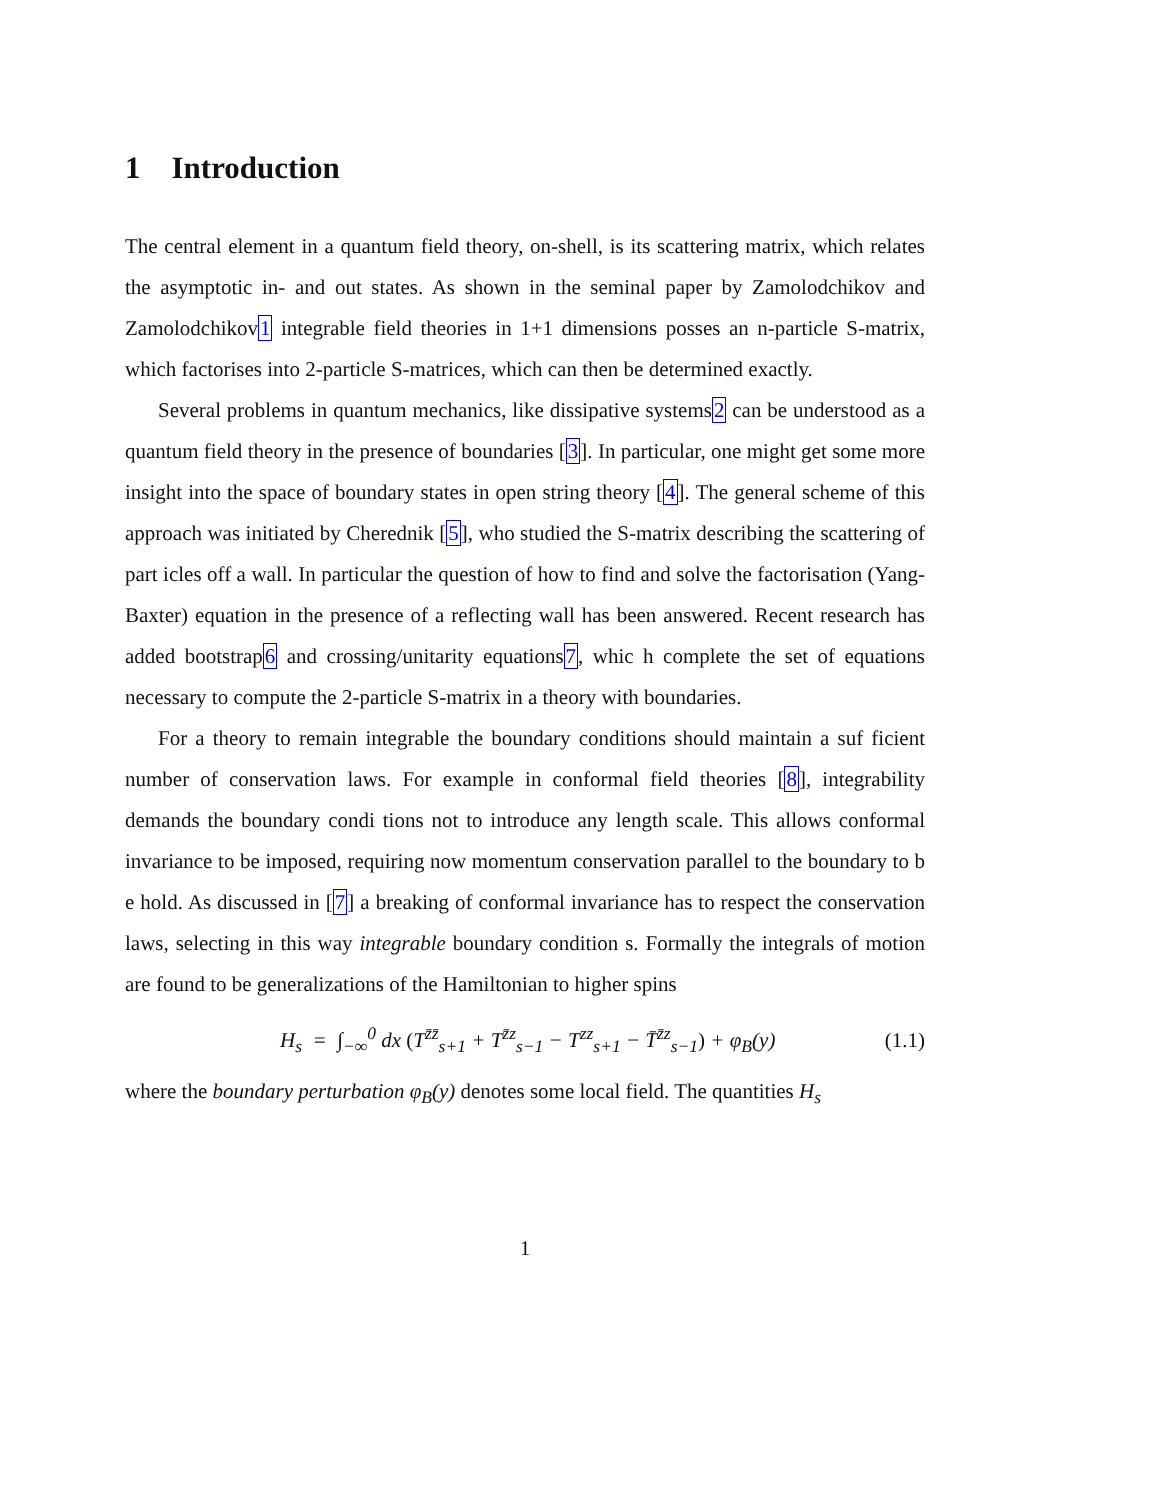1 Introduction
The central element in a quantum field theory, on-shell, is its scattering matrix, which relates the asymptotic in- and out states. As shown in the seminal paper by Zamolodchikov and Zamolodchikov1 integrable field theories in 1+1 dimensions posses an n-particle S-matrix, which factorises into 2-particle S-matrices, which can then be determined exactly.
Several problems in quantum mechanics, like dissipative systems2 can be understood as a quantum field theory in the presence of boundaries [3]. In particular, one might get some more insight into the space of boundary states in open string theory [4]. The general scheme of this approach was initiated by Cherednik [5], who studied the S-matrix describing the scattering of part icles off a wall. In particular the question of how to find and solve the factorisation (Yang-Baxter) equation in the presence of a reflecting wall has been answered. Recent research has added bootstrap6 and crossing/unitarity equations7, whic h complete the set of equations necessary to compute the 2-particle S-matrix in a theory with boundaries.
For a theory to remain integrable the boundary conditions should maintain a suf ficient number of conservation laws. For example in conformal field theories [8], integrability demands the boundary condi tions not to introduce any length scale. This allows conformal invariance to be imposed, requiring now momentum conservation parallel to the boundary to b e hold. As discussed in [7] a breaking of conformal invariance has to respect the conservation laws, selecting in this way integrable boundary condition s. Formally the integrals of motion are found to be generalizations of the Hamiltonian to higher spins
H<sub>s</sub> = ∫<sub>−∞</sub><sup>0</sup> dx (T<sup>z̄z̄</sup><sub>s+1</sub> + T<sup>z̄z</sup><sub>s−1</sub> − T<sup>zz</sup><sub>s+1</sub> − T̄<sup>z̄z</sup><sub>s−1</sub>) + φ<sub>B</sub>(y) (1.1)
where the boundary perturbation φ<sub>B</sub>(y) denotes some local field. The quantities H<sub>s</sub>
1